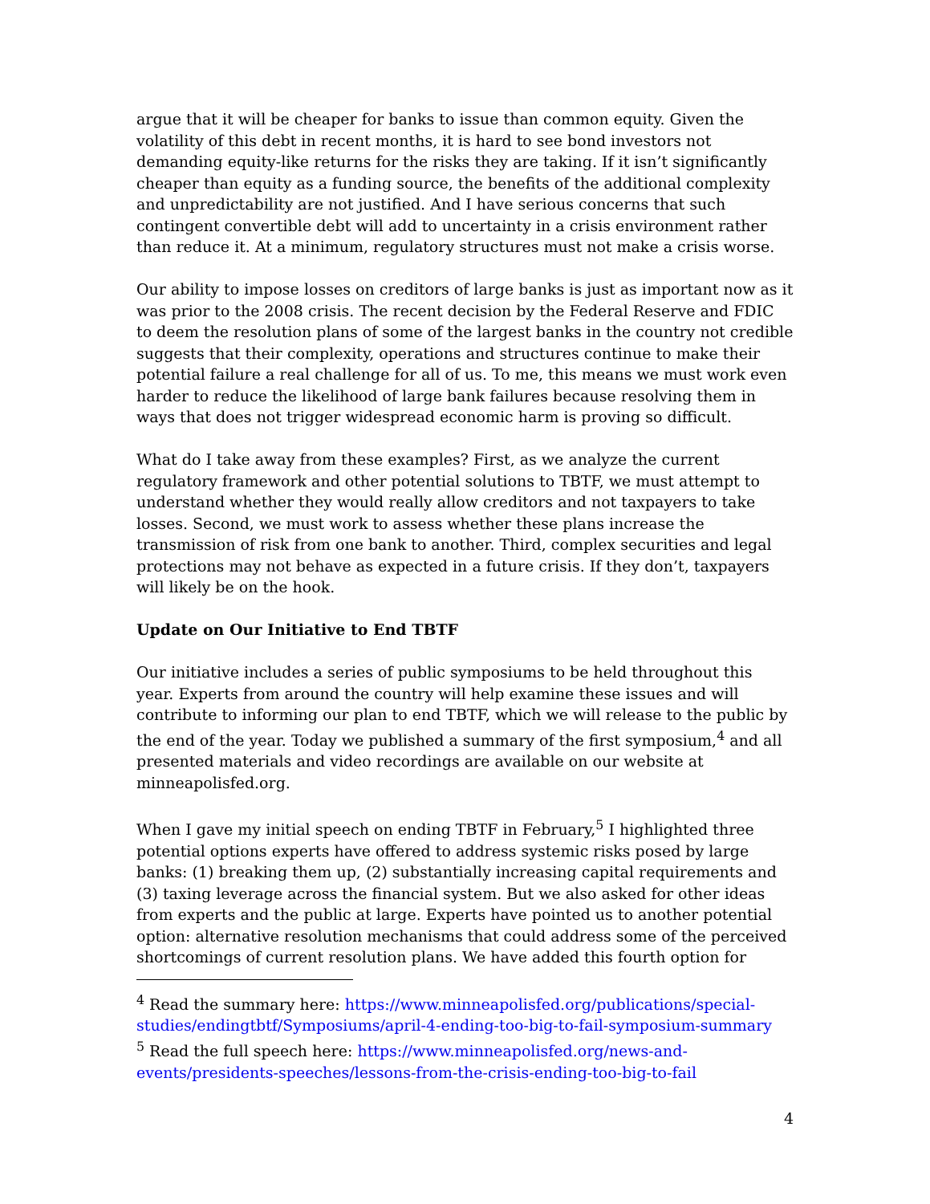argue that it will be cheaper for banks to issue than common equity. Given the volatility of this debt in recent months, it is hard to see bond investors not demanding equity-like returns for the risks they are taking. If it isn’t significantly cheaper than equity as a funding source, the benefits of the additional complexity and unpredictability are not justified. And I have serious concerns that such contingent convertible debt will add to uncertainty in a crisis environment rather than reduce it. At a minimum, regulatory structures must not make a crisis worse.
Our ability to impose losses on creditors of large banks is just as important now as it was prior to the 2008 crisis. The recent decision by the Federal Reserve and FDIC to deem the resolution plans of some of the largest banks in the country not credible suggests that their complexity, operations and structures continue to make their potential failure a real challenge for all of us. To me, this means we must work even harder to reduce the likelihood of large bank failures because resolving them in ways that does not trigger widespread economic harm is proving so difficult.
What do I take away from these examples? First, as we analyze the current regulatory framework and other potential solutions to TBTF, we must attempt to understand whether they would really allow creditors and not taxpayers to take losses. Second, we must work to assess whether these plans increase the transmission of risk from one bank to another. Third, complex securities and legal protections may not behave as expected in a future crisis. If they don’t, taxpayers will likely be on the hook.
Update on Our Initiative to End TBTF
Our initiative includes a series of public symposiums to be held throughout this year. Experts from around the country will help examine these issues and will contribute to informing our plan to end TBTF, which we will release to the public by the end of the year. Today we published a summary of the first symposium,<sup>4</sup> and all presented materials and video recordings are available on our website at minneapolisfed.org.
When I gave my initial speech on ending TBTF in February,<sup>5</sup> I highlighted three potential options experts have offered to address systemic risks posed by large banks: (1) breaking them up, (2) substantially increasing capital requirements and (3) taxing leverage across the financial system. But we also asked for other ideas from experts and the public at large. Experts have pointed us to another potential option: alternative resolution mechanisms that could address some of the perceived shortcomings of current resolution plans. We have added this fourth option for
<sup>4</sup> Read the summary here: https://www.minneapolisfed.org/publications/special-studies/endingtbtf/Symposiums/april-4-ending-too-big-to-fail-symposium-summary
<sup>5</sup> Read the full speech here: https://www.minneapolisfed.org/news-and-events/presidents-speeches/lessons-from-the-crisis-ending-too-big-to-fail
4